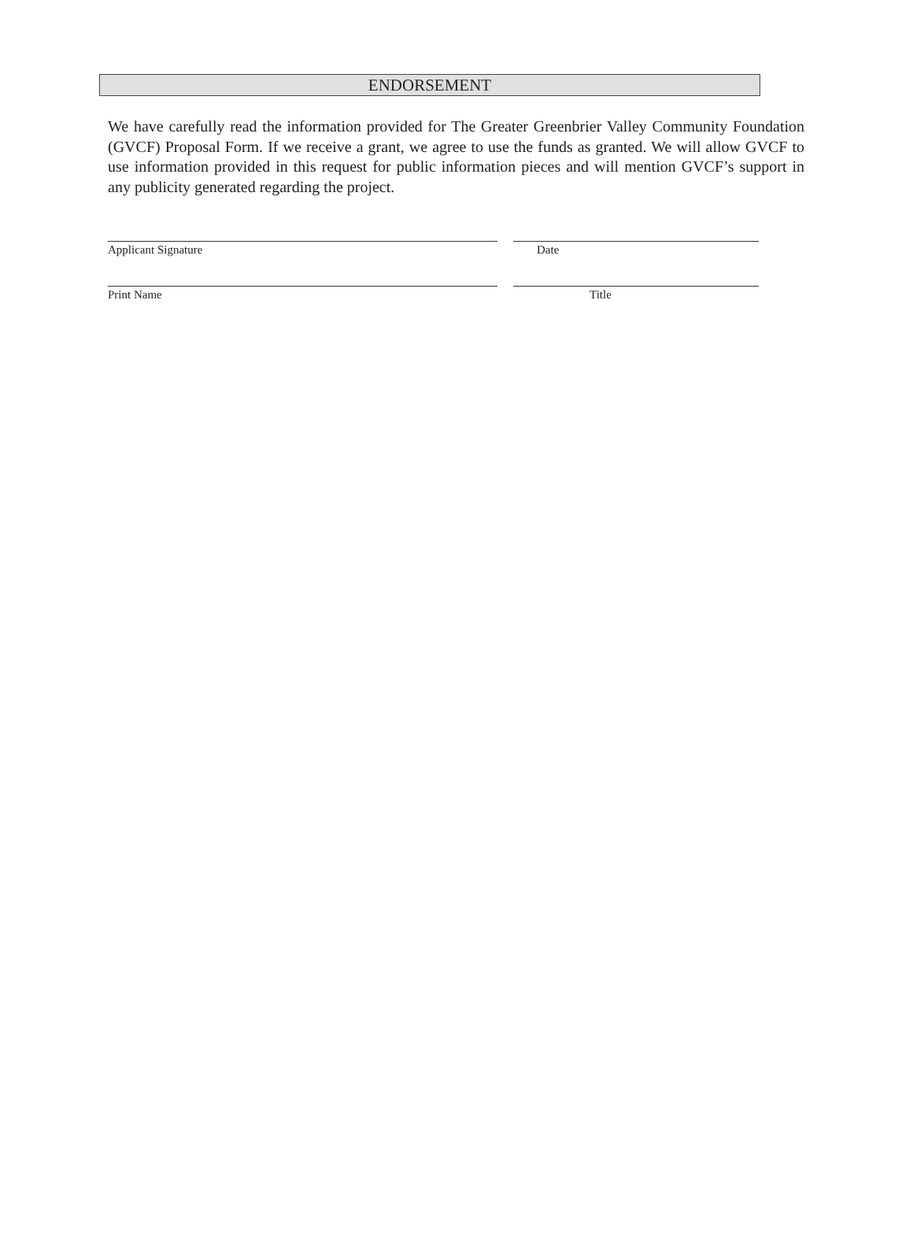ENDORSEMENT
We have carefully read the information provided for The Greater Greenbrier Valley Community Foundation (GVCF) Proposal Form. If we receive a grant, we agree to use the funds as granted. We will allow GVCF to use information provided in this request for public information pieces and will mention GVCF’s support in any publicity generated regarding the project.
Applicant Signature Date
Print Name Title